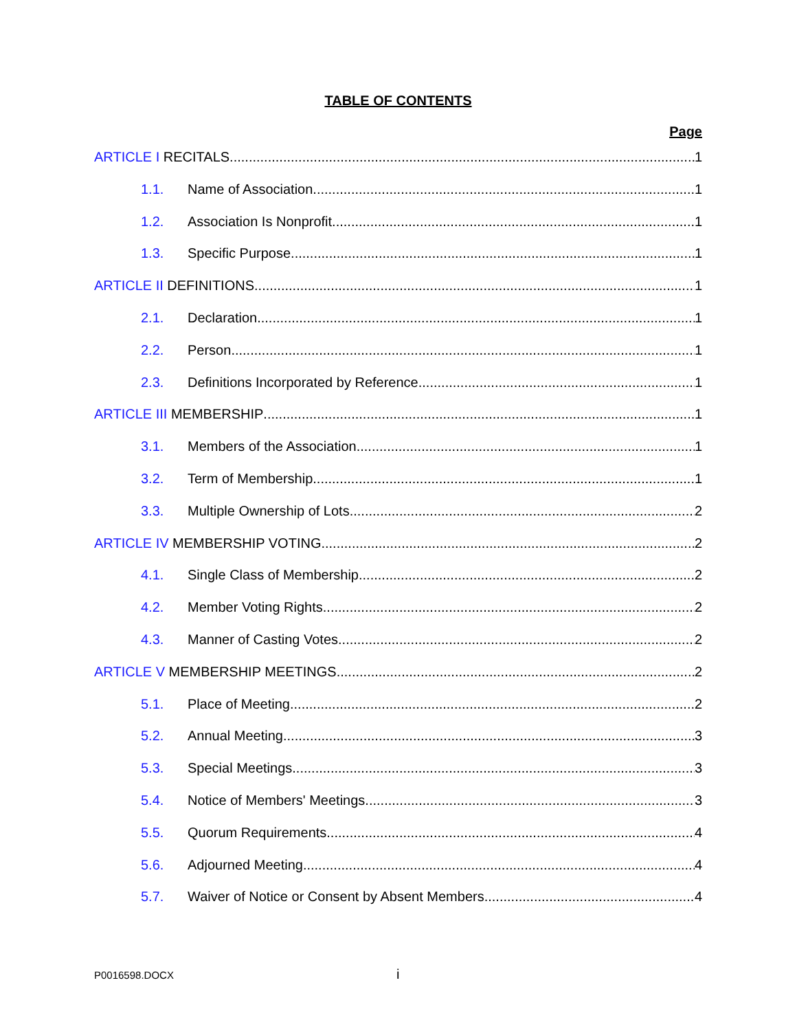TABLE OF CONTENTS
Page
ARTICLE I RECITALS 1
1.1. Name of Association 1
1.2. Association Is Nonprofit 1
1.3. Specific Purpose 1
ARTICLE II DEFINITIONS 1
2.1. Declaration 1
2.2. Person 1
2.3. Definitions Incorporated by Reference 1
ARTICLE III MEMBERSHIP 1
3.1. Members of the Association 1
3.2. Term of Membership 1
3.3. Multiple Ownership of Lots 2
ARTICLE IV MEMBERSHIP VOTING 2
4.1. Single Class of Membership 2
4.2. Member Voting Rights 2
4.3. Manner of Casting Votes 2
ARTICLE V MEMBERSHIP MEETINGS 2
5.1. Place of Meeting 2
5.2. Annual Meeting 3
5.3. Special Meetings 3
5.4. Notice of Members' Meetings 3
5.5. Quorum Requirements 4
5.6. Adjourned Meeting 4
5.7. Waiver of Notice or Consent by Absent Members 4
P0016598.DOCX i